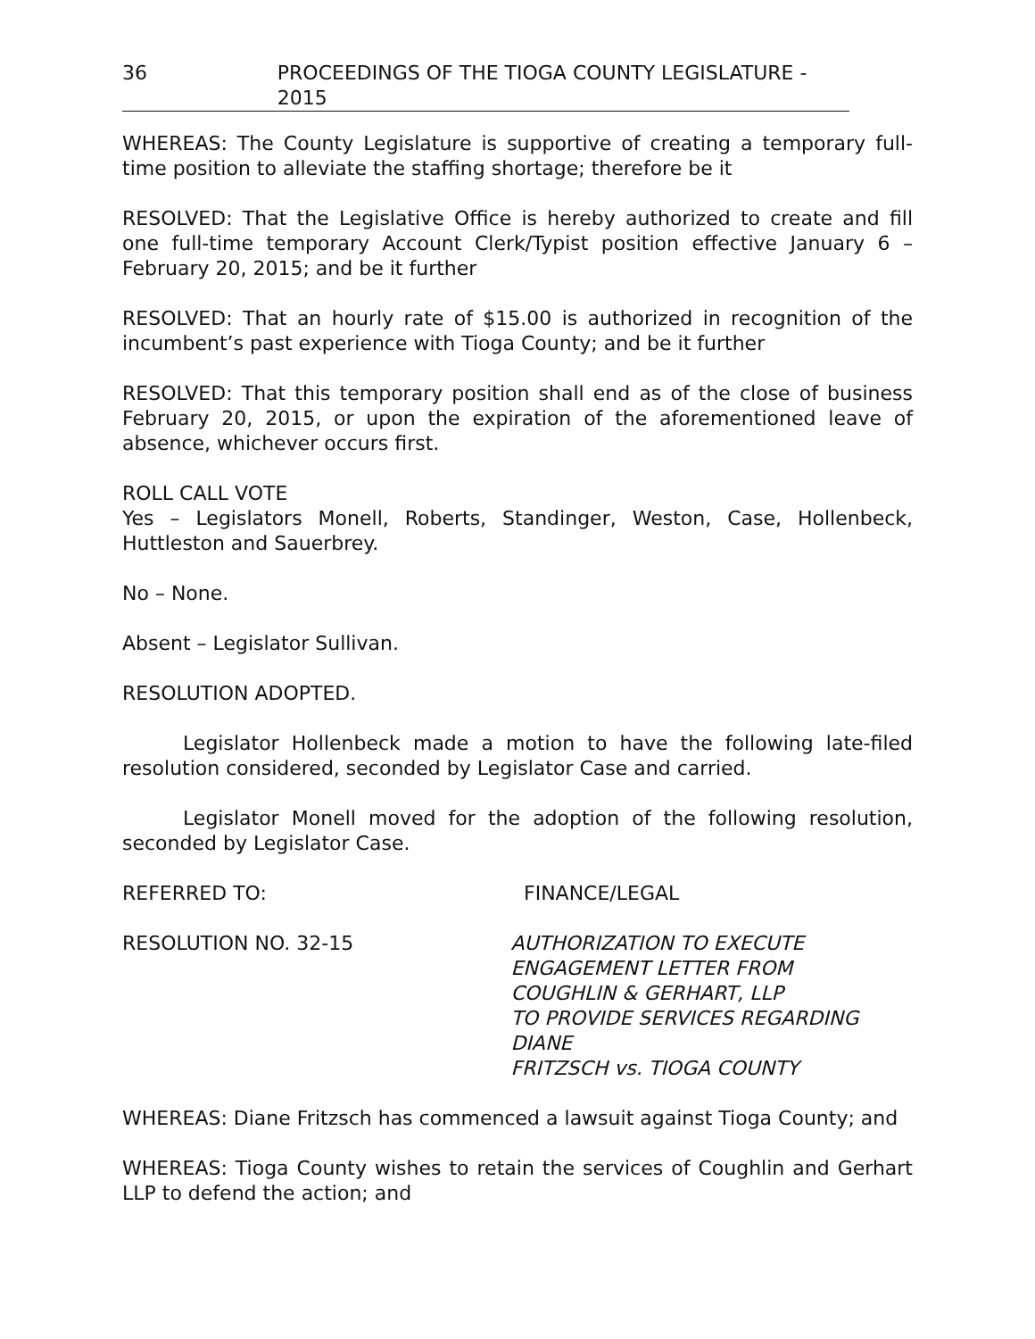36 PROCEEDINGS OF THE TIOGA COUNTY LEGISLATURE - 2015
WHEREAS: The County Legislature is supportive of creating a temporary full-time position to alleviate the staffing shortage; therefore be it
RESOLVED: That the Legislative Office is hereby authorized to create and fill one full-time temporary Account Clerk/Typist position effective January 6 – February 20, 2015; and be it further
RESOLVED: That an hourly rate of $15.00 is authorized in recognition of the incumbent’s past experience with Tioga County; and be it further
RESOLVED: That this temporary position shall end as of the close of business February 20, 2015, or upon the expiration of the aforementioned leave of absence, whichever occurs first.
ROLL CALL VOTE
Yes – Legislators Monell, Roberts, Standinger, Weston, Case, Hollenbeck, Huttleston and Sauerbrey.
No – None.
Absent – Legislator Sullivan.
RESOLUTION ADOPTED.
Legislator Hollenbeck made a motion to have the following late-filed resolution considered, seconded by Legislator Case and carried.
Legislator Monell moved for the adoption of the following resolution, seconded by Legislator Case.
REFERRED TO: FINANCE/LEGAL
RESOLUTION NO. 32-15 AUTHORIZATION TO EXECUTE
ENGAGEMENT LETTER FROM
COUGHLIN & GERHART, LLP
TO PROVIDE SERVICES REGARDING DIANE
FRITZSCH vs. TIOGA COUNTY
WHEREAS: Diane Fritzsch has commenced a lawsuit against Tioga County; and
WHEREAS: Tioga County wishes to retain the services of Coughlin and Gerhart LLP to defend the action; and